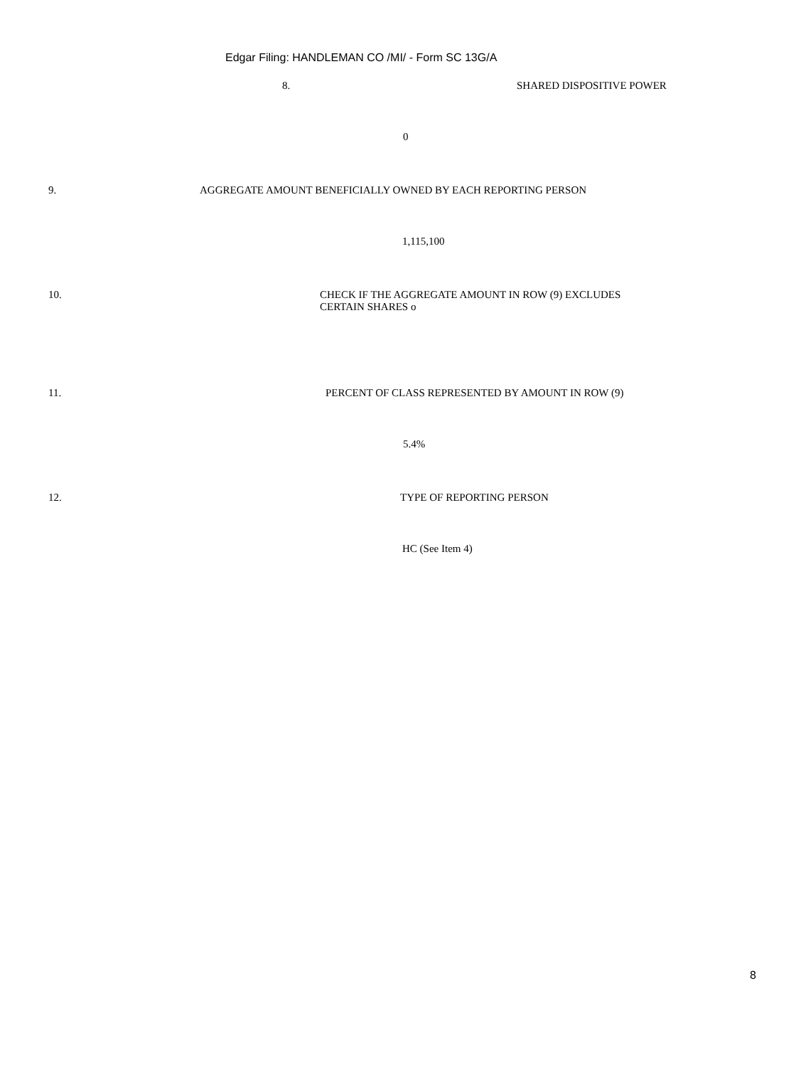Edgar Filing: HANDLEMAN CO /MI/ - Form SC 13G/A
8. SHARED DISPOSITIVE POWER
0
9. AGGREGATE AMOUNT BENEFICIALLY OWNED BY EACH REPORTING PERSON
1,115,100
10. CHECK IF THE AGGREGATE AMOUNT IN ROW (9) EXCLUDES
CERTAIN SHARES o
11. PERCENT OF CLASS REPRESENTED BY AMOUNT IN ROW (9)
5.4%
12. TYPE OF REPORTING PERSON
HC (See Item 4)
8